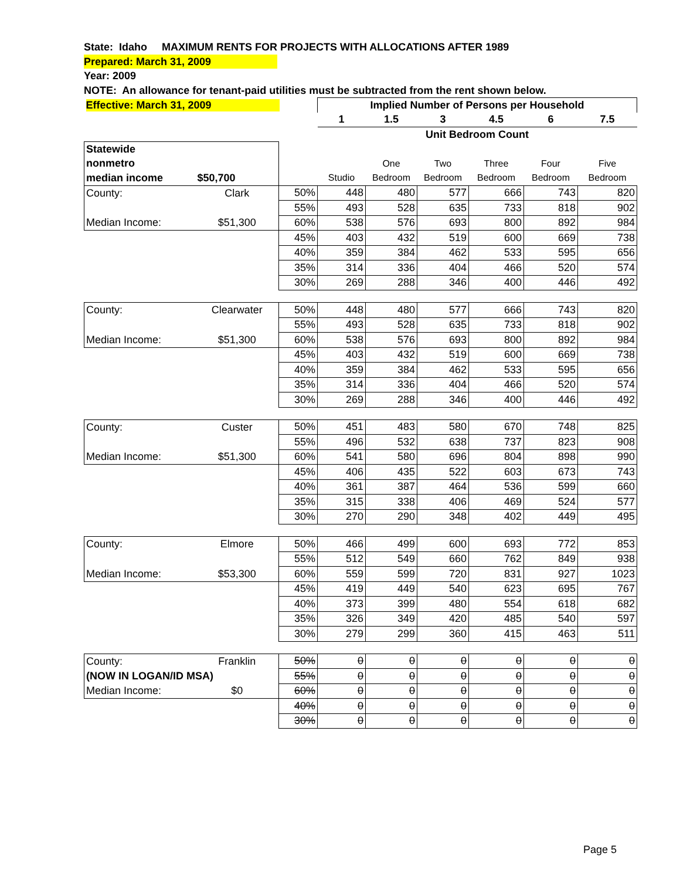State: Idaho MAXIMUM RENTS FOR PROJECTS WITH ALLOCATIONS AFTER 1989
Prepared: March 31, 2009
Year: 2009
NOTE: An allowance for tenant-paid utilities must be subtracted from the rent shown below.
| Effective: March 31, 2009 | | | Implied Number of Persons per Household | | | | | |
| | | | 1 | 1.5 | 3 | 4.5 | 6 | 7.5 |
| | | | Unit Bedroom Count | | | | | |
| Statewide | | | | | | | | |
| nonmetro | | | | One | Two | Three | Four | Five |
| median income | $50,700 | | Studio | Bedroom | Bedroom | Bedroom | Bedroom | Bedroom |
| County: | Clark | 50% | 448 | 480 | 577 | 666 | 743 | 820 |
| | | 55% | 493 | 528 | 635 | 733 | 818 | 902 |
| Median Income: | $51,300 | 60% | 538 | 576 | 693 | 800 | 892 | 984 |
| | | 45% | 403 | 432 | 519 | 600 | 669 | 738 |
| | | 40% | 359 | 384 | 462 | 533 | 595 | 656 |
| | | 35% | 314 | 336 | 404 | 466 | 520 | 574 |
| | | 30% | 269 | 288 | 346 | 400 | 446 | 492 |
| County: | Clearwater | 50% | 448 | 480 | 577 | 666 | 743 | 820 |
| | | 55% | 493 | 528 | 635 | 733 | 818 | 902 |
| Median Income: | $51,300 | 60% | 538 | 576 | 693 | 800 | 892 | 984 |
| | | 45% | 403 | 432 | 519 | 600 | 669 | 738 |
| | | 40% | 359 | 384 | 462 | 533 | 595 | 656 |
| | | 35% | 314 | 336 | 404 | 466 | 520 | 574 |
| | | 30% | 269 | 288 | 346 | 400 | 446 | 492 |
| County: | Custer | 50% | 451 | 483 | 580 | 670 | 748 | 825 |
| | | 55% | 496 | 532 | 638 | 737 | 823 | 908 |
| Median Income: | $51,300 | 60% | 541 | 580 | 696 | 804 | 898 | 990 |
| | | 45% | 406 | 435 | 522 | 603 | 673 | 743 |
| | | 40% | 361 | 387 | 464 | 536 | 599 | 660 |
| | | 35% | 315 | 338 | 406 | 469 | 524 | 577 |
| | | 30% | 270 | 290 | 348 | 402 | 449 | 495 |
| County: | Elmore | 50% | 466 | 499 | 600 | 693 | 772 | 853 |
| | | 55% | 512 | 549 | 660 | 762 | 849 | 938 |
| Median Income: | $53,300 | 60% | 559 | 599 | 720 | 831 | 927 | 1023 |
| | | 45% | 419 | 449 | 540 | 623 | 695 | 767 |
| | | 40% | 373 | 399 | 480 | 554 | 618 | 682 |
| | | 35% | 326 | 349 | 420 | 485 | 540 | 597 |
| | | 30% | 279 | 299 | 360 | 415 | 463 | 511 |
| County: | Franklin | 50% | 0 | 0 | 0 | 0 | 0 | 0 |
| (NOW IN LOGAN/ID MSA) | | 55% | 0 | 0 | 0 | 0 | 0 | 0 |
| Median Income: | $0 | 60% | 0 | 0 | 0 | 0 | 0 | 0 |
| | | 40% | 0 | 0 | 0 | 0 | 0 | 0 |
| | | 30% | 0 | 0 | 0 | 0 | 0 | 0 |
Page 5